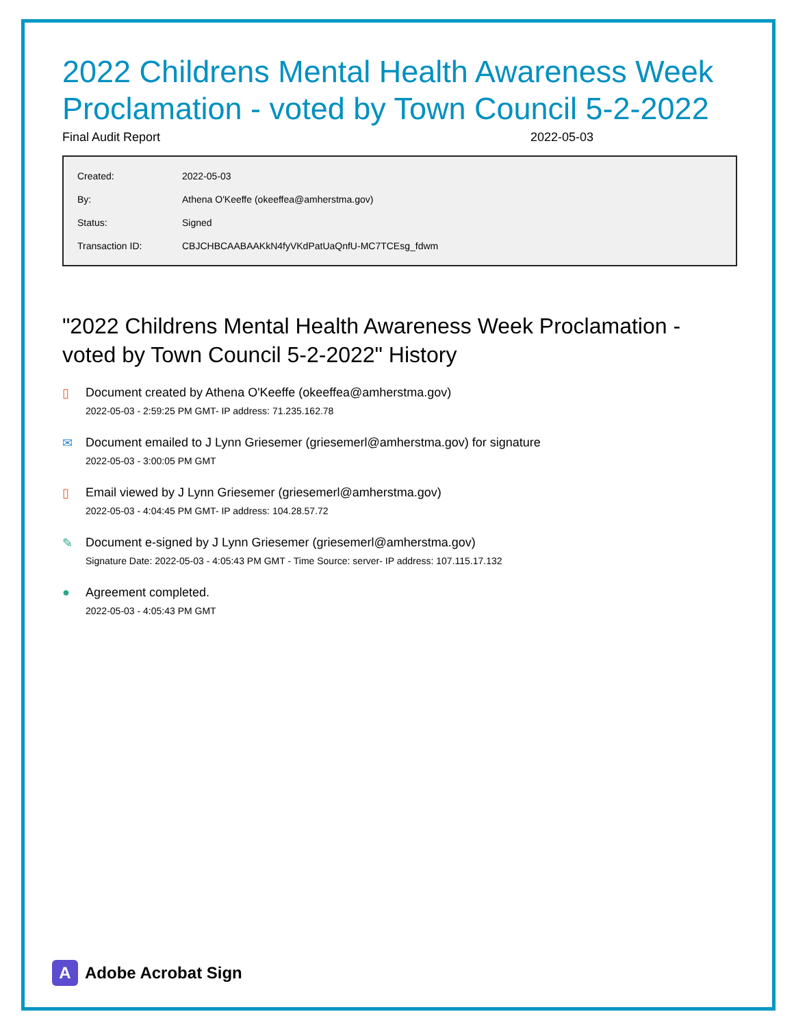2022 Childrens Mental Health Awareness Week Proclamation - voted by Town Council 5-2-2022
Final Audit Report 2022-05-03
| Created: | 2022-05-03 |
| By: | Athena O'Keeffe (okeeffea@amherstma.gov) |
| Status: | Signed |
| Transaction ID: | CBJCHBCAABAAKkN4fyVKdPatUaQnfU-MC7TCEsg_fdwm |
"2022 Childrens Mental Health Awareness Week Proclamation - voted by Town Council 5-2-2022" History
▯ Document created by Athena O'Keeffe (okeeffea@amherstma.gov)
2022-05-03 - 2:59:25 PM GMT- IP address: 71.235.162.78
✉ Document emailed to J Lynn Griesemer (griesemerl@amherstma.gov) for signature
2022-05-03 - 3:00:05 PM GMT
▯ Email viewed by J Lynn Griesemer (griesemerl@amherstma.gov)
2022-05-03 - 4:04:45 PM GMT- IP address: 104.28.57.72
✎ Document e-signed by J Lynn Griesemer (griesemerl@amherstma.gov)
Signature Date: 2022-05-03 - 4:05:43 PM GMT - Time Source: server- IP address: 107.115.17.132
● Agreement completed.
2022-05-03 - 4:05:43 PM GMT
A
Adobe Acrobat Sign